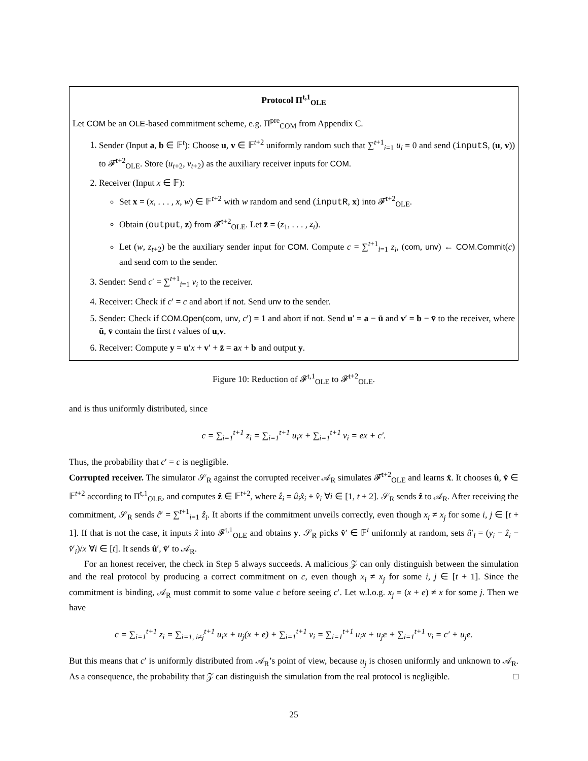Protocol Π<sup>t,1</sup><sub>OLE</sub>
Let COM be an OLE-based commitment scheme, e.g. Π<sup>pre</sup><sub>COM</sub> from Appendix C.
1. Sender (Input a, b ∈ 𝔽<sup>t</sup>): Choose u, v ∈ 𝔽<sup>t+2</sup> uniformly random such that ∑<sup>t+1</sup><sub>i=1</sub> u<sub>i</sub> = 0 and send (inputS, (u, v)) to 𝓕<sup>t+2</sup><sub>OLE</sub>. Store (u<sub>t+2</sub>, v<sub>t+2</sub>) as the auxiliary receiver inputs for COM.
2. Receiver (Input x ∈ 𝔽):
Set x = (x, . . . , x, w) ∈ 𝔽<sup>t+2</sup> with w random and send (inputR, x) into 𝓕<sup>t+2</sup><sub>OLE</sub>.
Obtain (output, z) from 𝓕<sup>t+2</sup><sub>OLE</sub>. Let z̄ = (z<sub>1</sub>, . . . , z<sub>t</sub>).
Let (w, z<sub>t+2</sub>) be the auxiliary sender input for COM. Compute c = ∑<sup>t+1</sup><sub>i=1</sub> z<sub>i</sub>, (com, unv) ← COM.Commit(c) and send com to the sender.
3. Sender: Send c′ = ∑<sup>t+1</sup><sub>i=1</sub> v<sub>i</sub> to the receiver.
4. Receiver: Check if c′ = c and abort if not. Send unv to the sender.
5. Sender: Check if COM.Open(com, unv, c′) = 1 and abort if not. Send u′ = a − ū and v′ = b − v̄ to the receiver, where ū, v̄ contain the first t values of u,v.
6. Receiver: Compute y = u′x + v′ + z̄ = ax + b and output y.
Figure 10: Reduction of 𝓕<sup>t,1</sup><sub>OLE</sub> to 𝓕<sup>t+2</sup><sub>OLE</sub>.
and is thus uniformly distributed, since
c = ∑<sub>i=1</sub><sup>t+1</sup> z<sub>i</sub> = ∑<sub>i=1</sub><sup>t+1</sup> u<sub>i</sub>x + ∑<sub>i=1</sub><sup>t+1</sup> v<sub>i</sub> = ex + c′.
Thus, the probability that c′ = c is negligible.
Corrupted receiver. The simulator 𝒮<sub>R</sub> against the corrupted receiver 𝒜<sub>R</sub> simulates 𝓕<sup>t+2</sup><sub>OLE</sub> and learns x̂. It chooses û, v̂ ∈ 𝔽<sup>t+2</sup> according to Π<sup>t,1</sup><sub>OLE</sub>, and computes ẑ ∈ 𝔽<sup>t+2</sup>, where ẑ<sub>i</sub> = û<sub>i</sub>x̂<sub>i</sub> + v̂<sub>i</sub> ∀i ∈ [1, t + 2]. 𝒮<sub>R</sub> sends ẑ to 𝒜<sub>R</sub>. After receiving the commitment, 𝒮<sub>R</sub> sends ĉ′ = ∑<sup>t+1</sup><sub>i=1</sub> ẑ<sub>i</sub>. It aborts if the commitment unveils correctly, even though x<sub>i</sub> ≠ x<sub>j</sub> for some i, j ∈ [t + 1]. If that is not the case, it inputs x̂ into 𝓕<sup>t,1</sup><sub>OLE</sub> and obtains y. 𝒮<sub>R</sub> picks v̂′ ∈ 𝔽<sup>t</sup> uniformly at random, sets û′<sub>i</sub> = (y<sub>i</sub> − ẑ<sub>i</sub> − v̂′<sub>i</sub>)/x ∀i ∈ [t]. It sends û′, v̂′ to 𝒜<sub>R</sub>.
For an honest receiver, the check in Step 5 always succeeds. A malicious 𝒵 can only distinguish between the simulation and the real protocol by producing a correct commitment on c, even though x<sub>i</sub> ≠ x<sub>j</sub> for some i, j ∈ [t + 1]. Since the commitment is binding, 𝒜<sub>R</sub> must commit to some value c before seeing c′. Let w.l.o.g. x<sub>j</sub> = (x + e) ≠ x for some j. Then we have
c = ∑<sub>i=1</sub><sup>t+1</sup> z<sub>i</sub> = ∑<sub>i=1, i≠j</sub><sup>t+1</sup> u<sub>i</sub>x + u<sub>j</sub>(x + e) + ∑<sub>i=1</sub><sup>t+1</sup> v<sub>i</sub> = ∑<sub>i=1</sub><sup>t+1</sup> u<sub>i</sub>x + u<sub>j</sub>e + ∑<sub>i=1</sub><sup>t+1</sup> v<sub>i</sub> = c′ + u<sub>j</sub>e.
But this means that c′ is uniformly distributed from 𝒜<sub>R</sub>’s point of view, because u<sub>j</sub> is chosen uniformly and unknown to 𝒜<sub>R</sub>. As a consequence, the probability that 𝒵 can distinguish the simulation from the real protocol is negligible. □
25